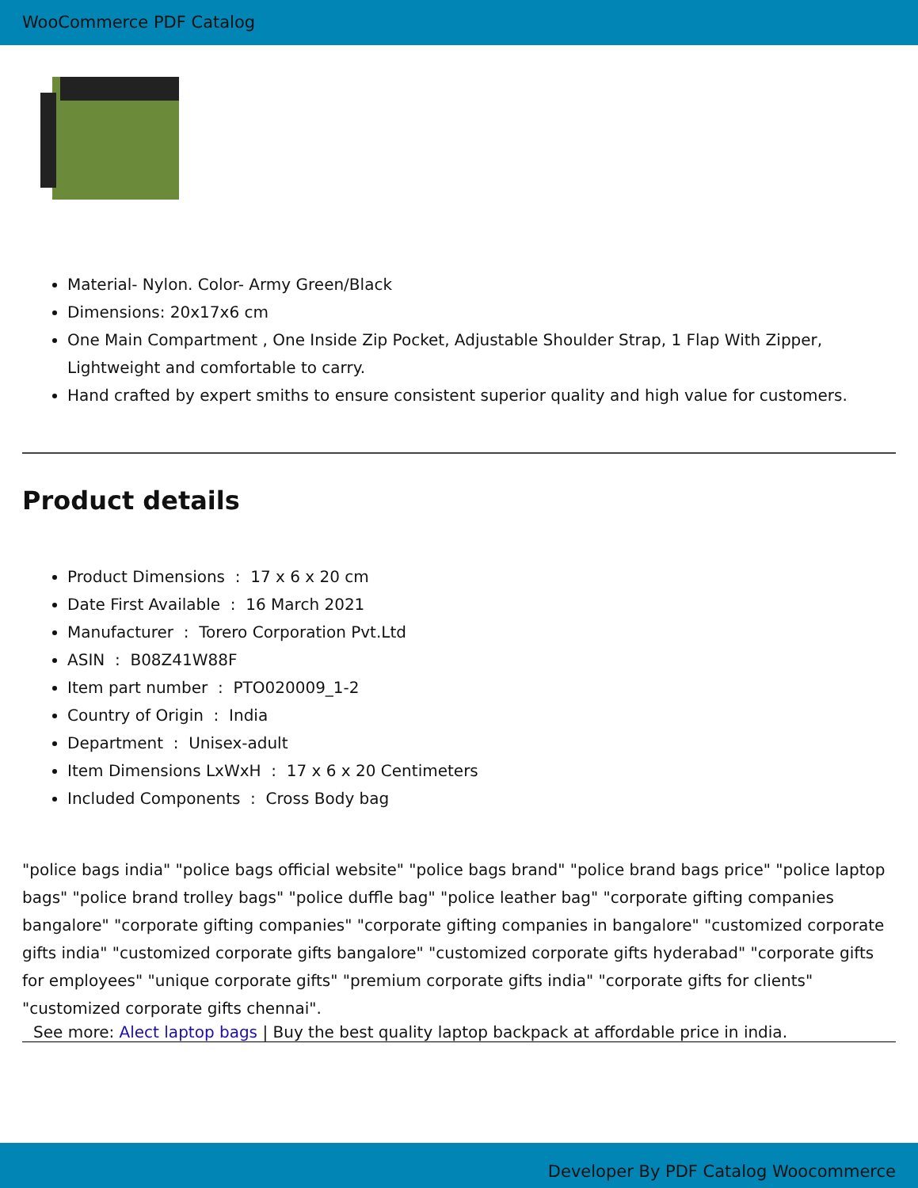WooCommerce PDF Catalog
Material- Nylon. Color- Army Green/Black
Dimensions: 20x17x6 cm
One Main Compartment , One Inside Zip Pocket, Adjustable Shoulder Strap, 1 Flap With Zipper, Lightweight and comfortable to carry.
Hand crafted by expert smiths to ensure consistent superior quality and high value for customers.
Product details
Product Dimensions : 17 x 6 x 20 cm
Date First Available : 16 March 2021
Manufacturer : Torero Corporation Pvt.Ltd
ASIN : B08Z41W88F
Item part number : PTO020009_1-2
Country of Origin : India
Department : Unisex-adult
Item Dimensions LxWxH : 17 x 6 x 20 Centimeters
Included Components : Cross Body bag
"police bags india" "police bags official website" "police bags brand" "police brand bags price" "police laptop bags" "police brand trolley bags" "police duffle bag" "police leather bag" "corporate gifting companies bangalore" "corporate gifting companies" "corporate gifting companies in bangalore" "customized corporate gifts india" "customized corporate gifts bangalore" "customized corporate gifts hyderabad" "corporate gifts for employees" "unique corporate gifts" "premium corporate gifts india" "corporate gifts for clients" "customized corporate gifts chennai".
See more: Alect laptop bags | Buy the best quality laptop backpack at affordable price in india.
Developer By PDF Catalog Woocommerce